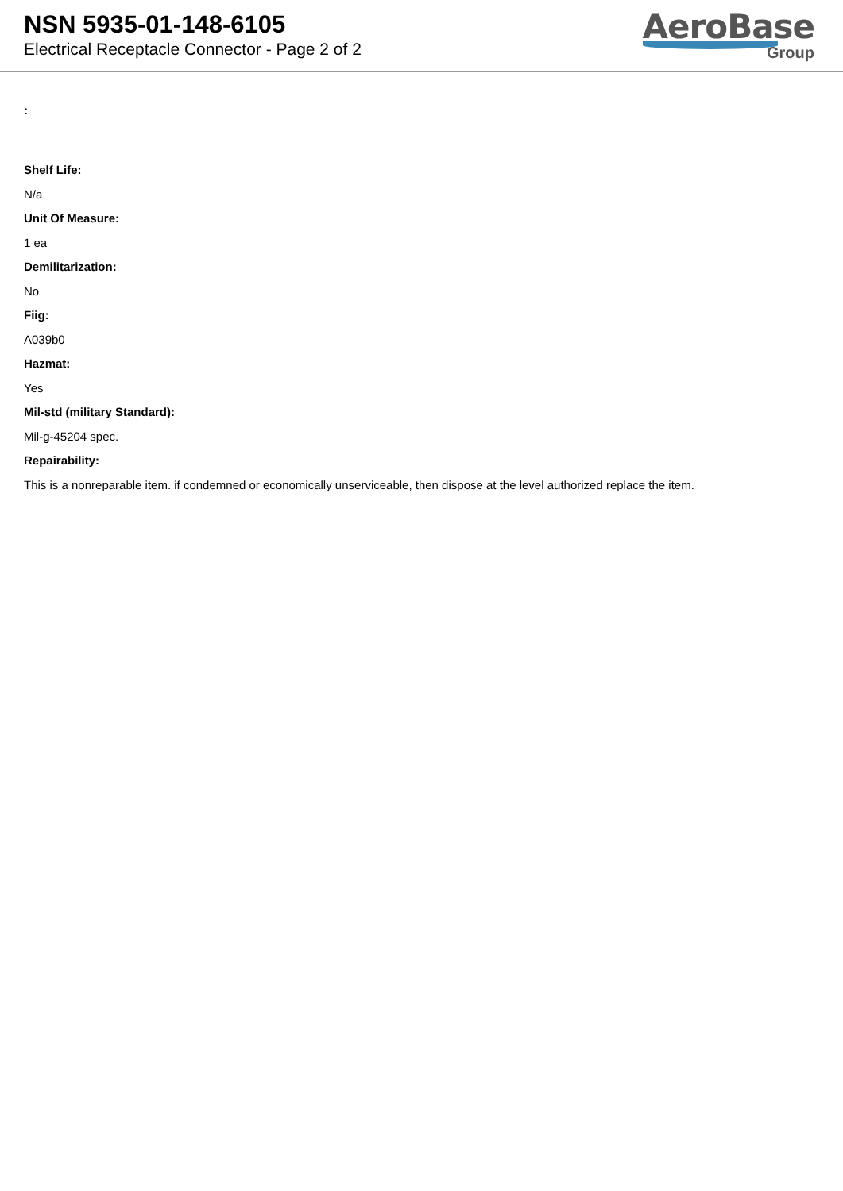NSN 5935-01-148-6105
Electrical Receptacle Connector - Page 2 of 2
AeroBase
Group
:
Shelf Life:
N/a
Unit Of Measure:
1 ea
Demilitarization:
No
Fiig:
A039b0
Hazmat:
Yes
Mil-std (military Standard):
Mil-g-45204 spec.
Repairability:
This is a nonreparable item. if condemned or economically unserviceable, then dispose at the level authorized replace the item.